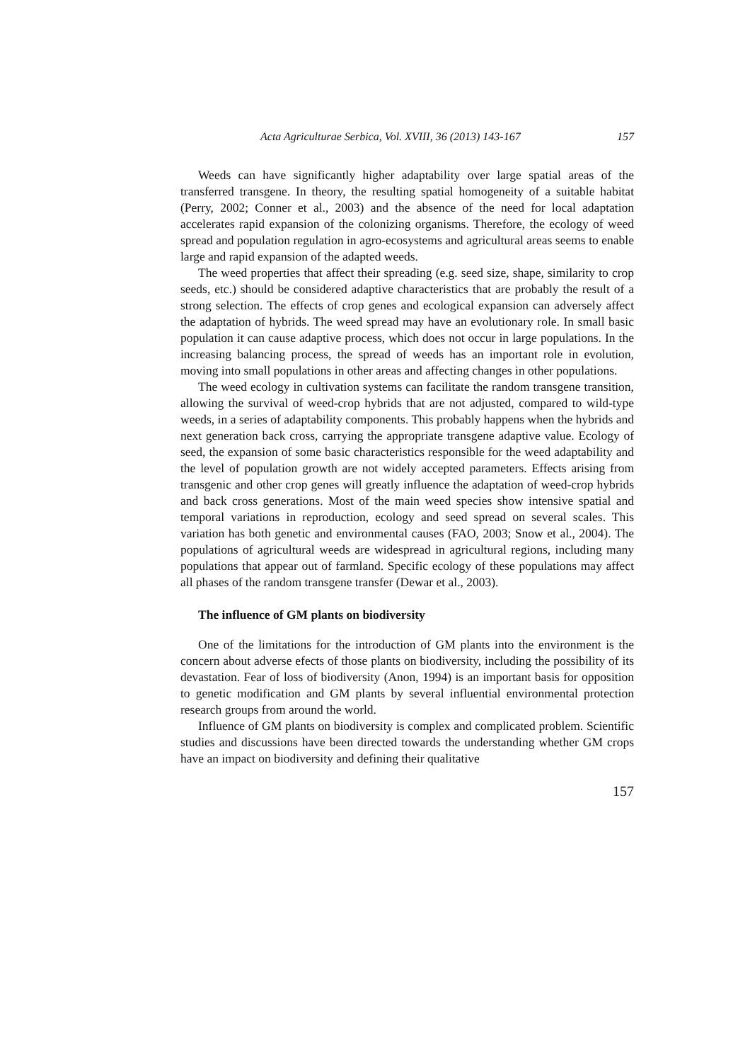Acta Agriculturae Serbica, Vol. XVIII, 36 (2013) 143-167 157
Weeds can have significantly higher adaptability over large spatial areas of the transferred transgene. In theory, the resulting spatial homogeneity of a suitable habitat (Perry, 2002; Conner et al., 2003) and the absence of the need for local adaptation accelerates rapid expansion of the colonizing organisms. Therefore, the ecology of weed spread and population regulation in agro-ecosystems and agricultural areas seems to enable large and rapid expansion of the adapted weeds.
The weed properties that affect their spreading (e.g. seed size, shape, similarity to crop seeds, etc.) should be considered adaptive characteristics that are probably the result of a strong selection. The effects of crop genes and ecological expansion can adversely affect the adaptation of hybrids. The weed spread may have an evolutionary role. In small basic population it can cause adaptive process, which does not occur in large populations. In the increasing balancing process, the spread of weeds has an important role in evolution, moving into small populations in other areas and affecting changes in other populations.
The weed ecology in cultivation systems can facilitate the random transgene transition, allowing the survival of weed-crop hybrids that are not adjusted, compared to wild-type weeds, in a series of adaptability components. This probably happens when the hybrids and next generation back cross, carrying the appropriate transgene adaptive value. Ecology of seed, the expansion of some basic characteristics responsible for the weed adaptability and the level of population growth are not widely accepted parameters. Effects arising from transgenic and other crop genes will greatly influence the adaptation of weed-crop hybrids and back cross generations. Most of the main weed species show intensive spatial and temporal variations in reproduction, ecology and seed spread on several scales. This variation has both genetic and environmental causes (FAO, 2003; Snow et al., 2004). The populations of agricultural weeds are widespread in agricultural regions, including many populations that appear out of farmland. Specific ecology of these populations may affect all phases of the random transgene transfer (Dewar et al., 2003).
The influence of GM plants on biodiversity
One of the limitations for the introduction of GM plants into the environment is the concern about adverse efects of those plants on biodiversity, including the possibility of its devastation. Fear of loss of biodiversity (Anon, 1994) is an important basis for opposition to genetic modification and GM plants by several influential environmental protection research groups from around the world.
Influence of GM plants on biodiversity is complex and complicated problem. Scientific studies and discussions have been directed towards the understanding whether GM crops have an impact on biodiversity and defining their qualitative
157